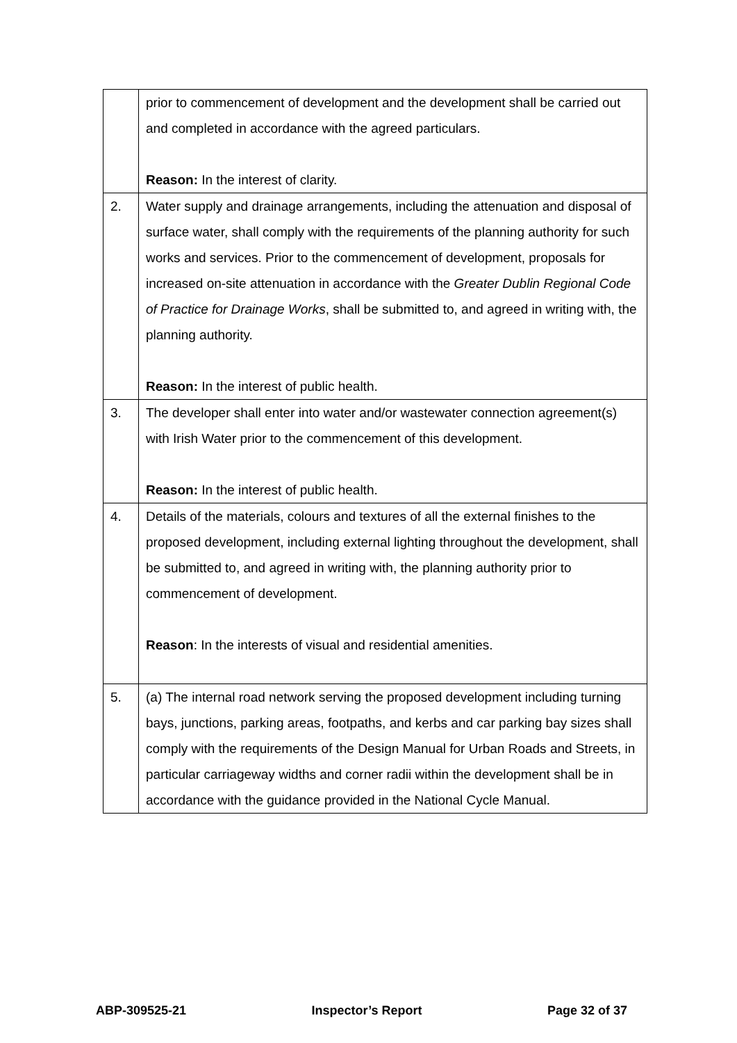| | prior to commencement of development and the development shall be carried out and completed in accordance with the agreed particulars. Reason: In the interest of clarity. |
| 2. | Water supply and drainage arrangements, including the attenuation and disposal of surface water, shall comply with the requirements of the planning authority for such works and services. Prior to the commencement of development, proposals for increased on-site attenuation in accordance with the Greater Dublin Regional Code of Practice for Drainage Works , shall be submitted to, and agreed in writing with, the planning authority. Reason: In the interest of public health. |
| 3. | The developer shall enter into water and/or wastewater connection agreement(s) with Irish Water prior to the commencement of this development. Reason: In the interest of public health. |
| 4. | Details of the materials, colours and textures of all the external finishes to the proposed development, including external lighting throughout the development, shall be submitted to, and agreed in writing with, the planning authority prior to commencement of development. Reason : In the interests of visual and residential amenities. |
| 5. | (a) The internal road network serving the proposed development including turning bays, junctions, parking areas, footpaths, and kerbs and car parking bay sizes shall comply with the requirements of the Design Manual for Urban Roads and Streets, in particular carriageway widths and corner radii within the development shall be in accordance with the guidance provided in the National Cycle Manual. |
ABP-309525-21 Inspector’s Report Page 32 of 37